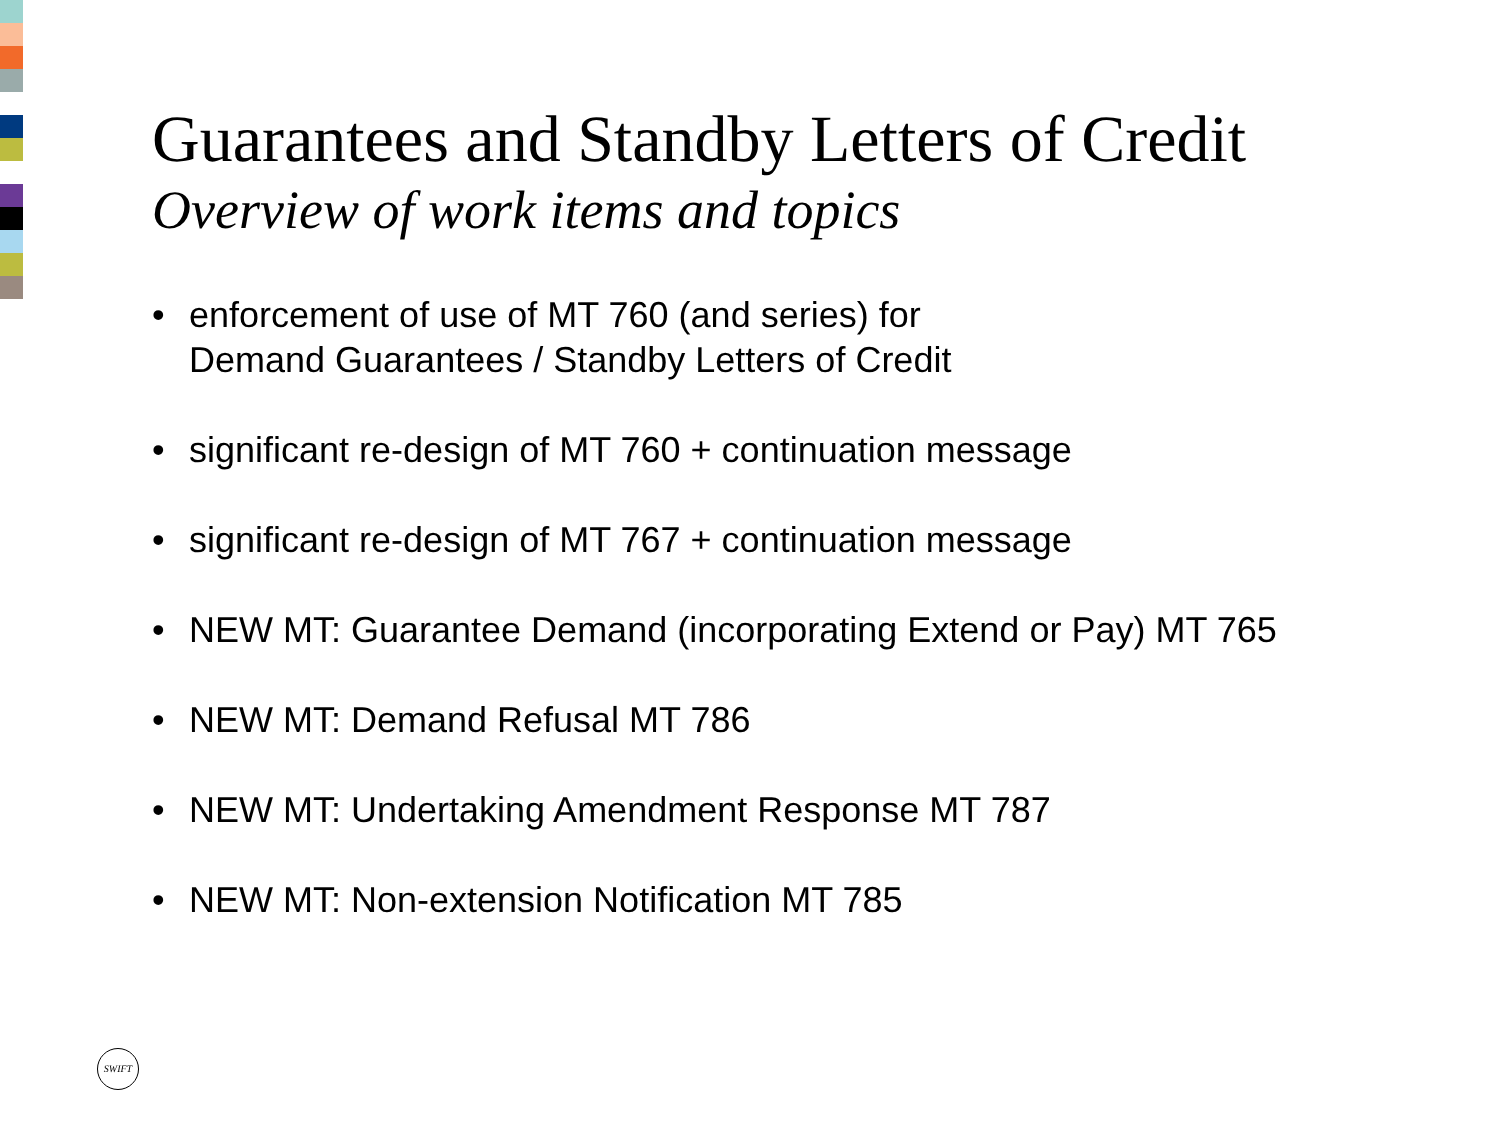Guarantees and Standby Letters of Credit
Overview of work items and topics
• enforcement of use of MT 760 (and series) for
Demand Guarantees / Standby Letters of Credit
• significant re-design of MT 760 + continuation message
• significant re-design of MT 767 + continuation message
• NEW MT: Guarantee Demand (incorporating Extend or Pay) MT 765
• NEW MT: Demand Refusal MT 786
• NEW MT: Undertaking Amendment Response MT 787
• NEW MT: Non-extension Notification MT 785
SWIFT